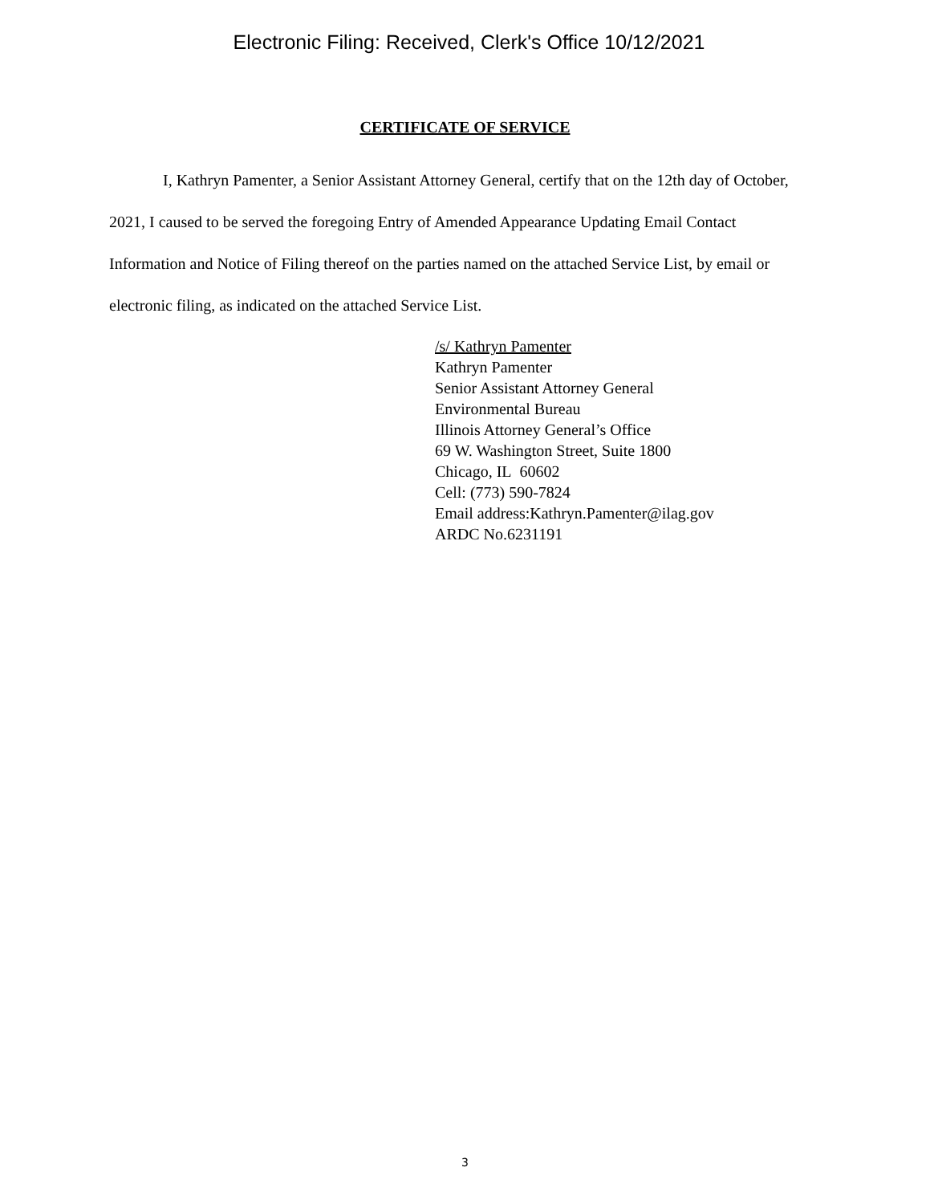Electronic Filing: Received, Clerk's Office 10/12/2021
CERTIFICATE OF SERVICE
I, Kathryn Pamenter, a Senior Assistant Attorney General, certify that on the 12th day of October, 2021, I caused to be served the foregoing Entry of Amended Appearance Updating Email Contact Information and Notice of Filing thereof on the parties named on the attached Service List, by email or electronic filing, as indicated on the attached Service List.
/s/ Kathryn Pamenter
Kathryn Pamenter
Senior Assistant Attorney General
Environmental Bureau
Illinois Attorney General’s Office
69 W. Washington Street, Suite 1800
Chicago, IL 60602
Cell: (773) 590-7824
Email address:Kathryn.Pamenter@ilag.gov
ARDC No.6231191
3